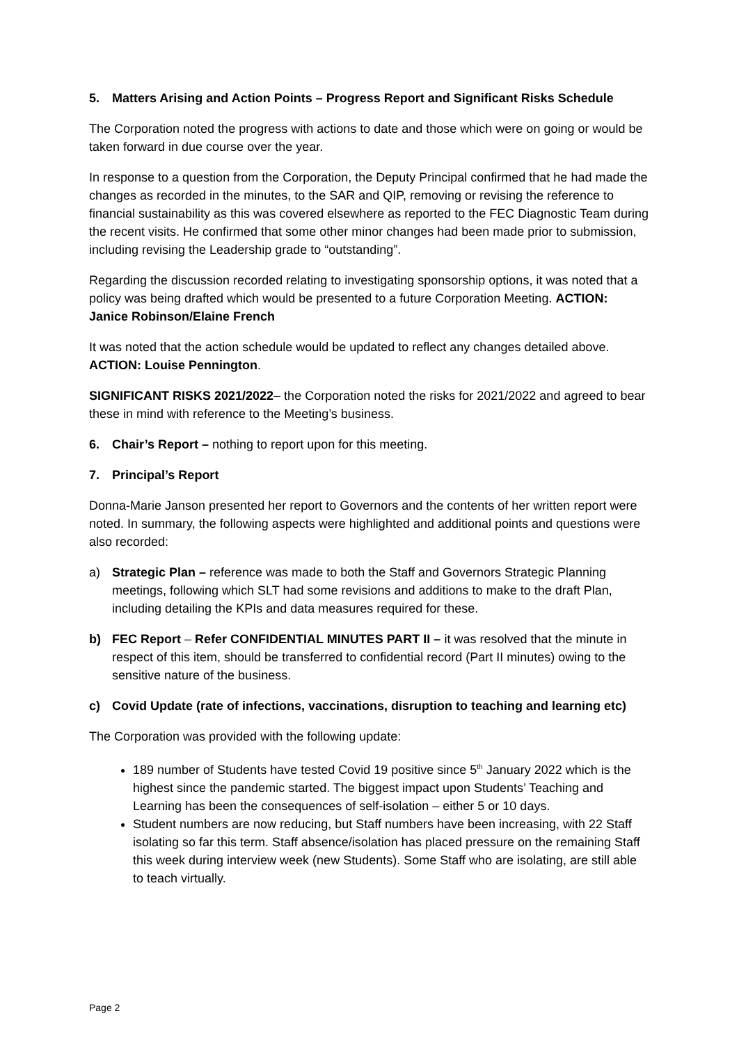5. Matters Arising and Action Points – Progress Report and Significant Risks Schedule
The Corporation noted the progress with actions to date and those which were on going or would be taken forward in due course over the year.
In response to a question from the Corporation, the Deputy Principal confirmed that he had made the changes as recorded in the minutes, to the SAR and QIP, removing or revising the reference to financial sustainability as this was covered elsewhere as reported to the FEC Diagnostic Team during the recent visits. He confirmed that some other minor changes had been made prior to submission, including revising the Leadership grade to “outstanding”.
Regarding the discussion recorded relating to investigating sponsorship options, it was noted that a policy was being drafted which would be presented to a future Corporation Meeting. ACTION: Janice Robinson/Elaine French
It was noted that the action schedule would be updated to reflect any changes detailed above. ACTION: Louise Pennington.
SIGNIFICANT RISKS 2021/2022– the Corporation noted the risks for 2021/2022 and agreed to bear these in mind with reference to the Meeting’s business.
6. Chair’s Report – nothing to report upon for this meeting.
7. Principal’s Report
Donna-Marie Janson presented her report to Governors and the contents of her written report were noted. In summary, the following aspects were highlighted and additional points and questions were also recorded:
a) Strategic Plan – reference was made to both the Staff and Governors Strategic Planning meetings, following which SLT had some revisions and additions to make to the draft Plan, including detailing the KPIs and data measures required for these.
b) FEC Report – Refer CONFIDENTIAL MINUTES PART II – it was resolved that the minute in respect of this item, should be transferred to confidential record (Part II minutes) owing to the sensitive nature of the business.
c) Covid Update (rate of infections, vaccinations, disruption to teaching and learning etc)
The Corporation was provided with the following update:
189 number of Students have tested Covid 19 positive since 5<sup>th</sup> January 2022 which is the highest since the pandemic started. The biggest impact upon Students’ Teaching and Learning has been the consequences of self-isolation – either 5 or 10 days.
Student numbers are now reducing, but Staff numbers have been increasing, with 22 Staff isolating so far this term. Staff absence/isolation has placed pressure on the remaining Staff this week during interview week (new Students). Some Staff who are isolating, are still able to teach virtually.
Page 2